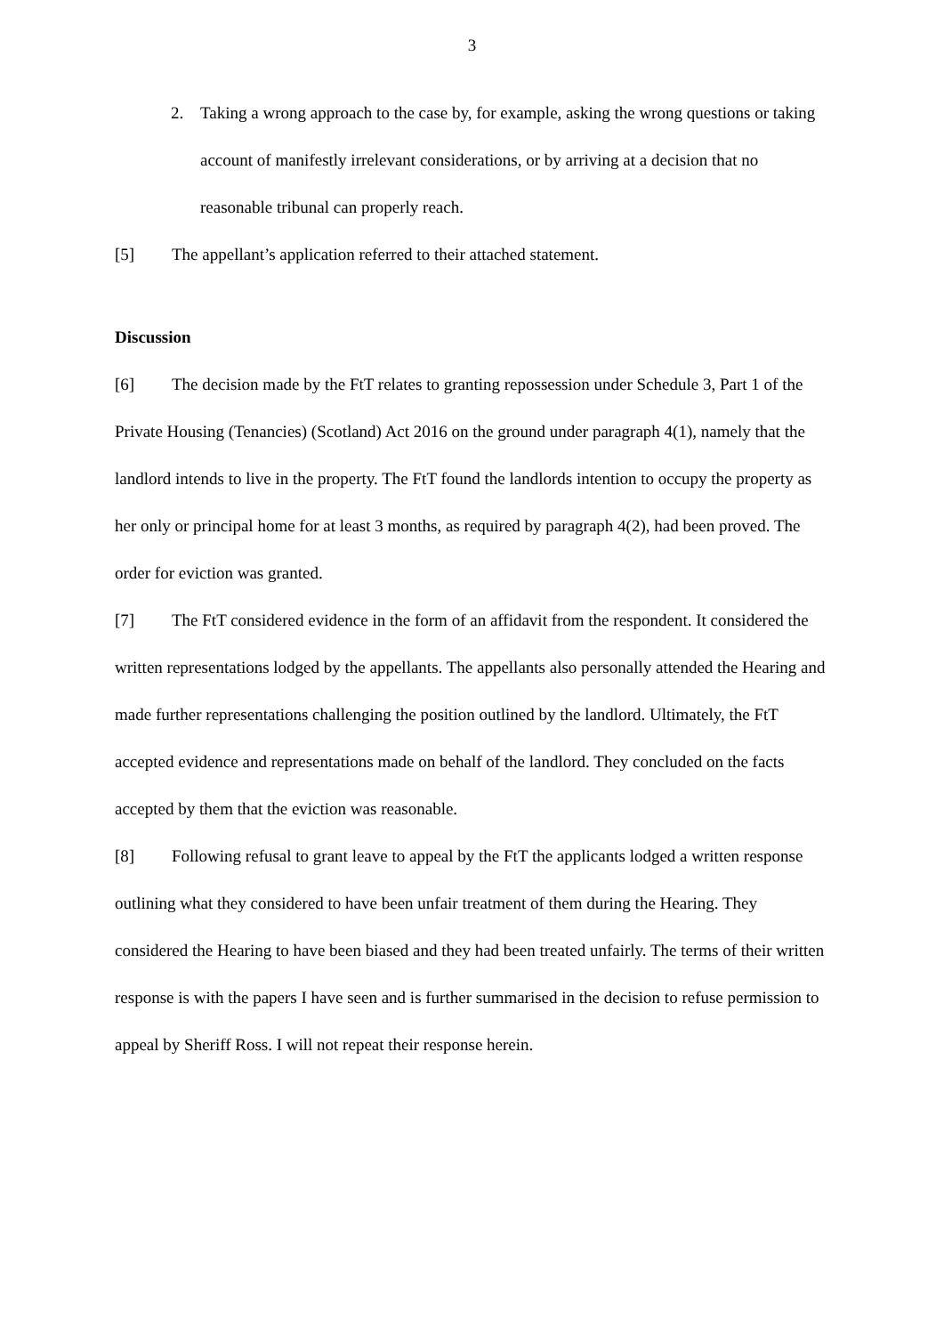3
2. Taking a wrong approach to the case by, for example, asking the wrong questions or taking account of manifestly irrelevant considerations, or by arriving at a decision that no reasonable tribunal can properly reach.
[5] The appellant’s application referred to their attached statement.
Discussion
[6] The decision made by the FtT relates to granting repossession under Schedule 3, Part 1 of the Private Housing (Tenancies) (Scotland) Act 2016 on the ground under paragraph 4(1), namely that the landlord intends to live in the property. The FtT found the landlords intention to occupy the property as her only or principal home for at least 3 months, as required by paragraph 4(2), had been proved. The order for eviction was granted.
[7] The FtT considered evidence in the form of an affidavit from the respondent. It considered the written representations lodged by the appellants. The appellants also personally attended the Hearing and made further representations challenging the position outlined by the landlord. Ultimately, the FtT accepted evidence and representations made on behalf of the landlord. They concluded on the facts accepted by them that the eviction was reasonable.
[8] Following refusal to grant leave to appeal by the FtT the applicants lodged a written response outlining what they considered to have been unfair treatment of them during the Hearing. They considered the Hearing to have been biased and they had been treated unfairly. The terms of their written response is with the papers I have seen and is further summarised in the decision to refuse permission to appeal by Sheriff Ross. I will not repeat their response herein.